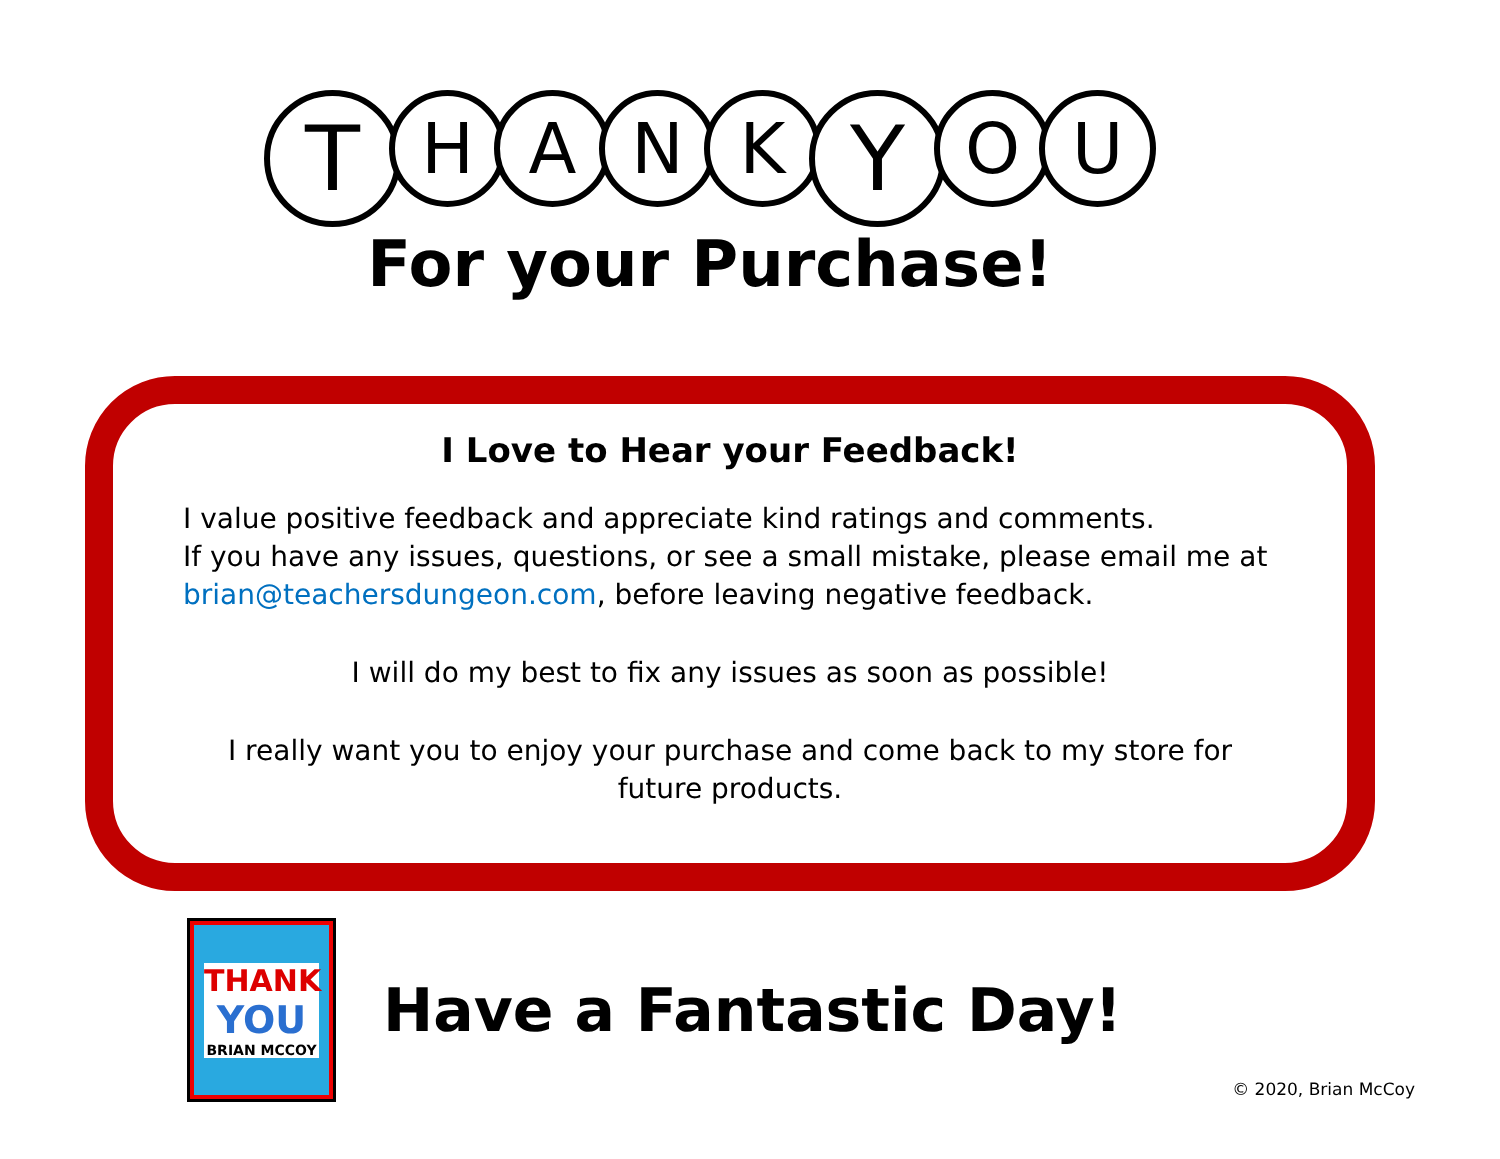T
H A N K
Y
O U
For your Purchase!
I Love to Hear your Feedback!
I value positive feedback and appreciate kind ratings and comments.
If you have any issues, questions, or see a small mistake, please email me at brian@teachersdungeon.com, before leaving negative feedback.
I will do my best to fix any issues as soon as possible!
I really want you to enjoy your purchase and come back to my store for future products.
THANK
YOU
BRIAN MCCOY
Have a Fantastic Day!
© 2020, Brian McCoy